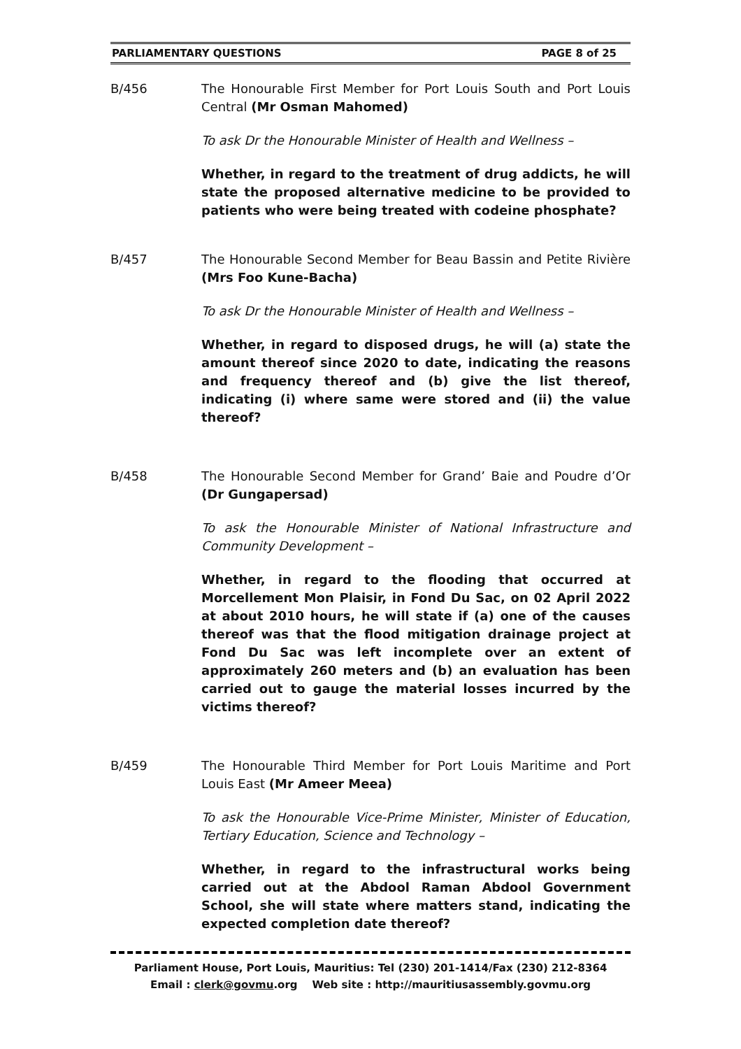PARLIAMENTARY QUESTIONS PAGE 8 of 25
B/456 The Honourable First Member for Port Louis South and Port Louis Central (Mr Osman Mahomed)
To ask Dr the Honourable Minister of Health and Wellness –
Whether, in regard to the treatment of drug addicts, he will state the proposed alternative medicine to be provided to patients who were being treated with codeine phosphate?
B/457 The Honourable Second Member for Beau Bassin and Petite Rivière (Mrs Foo Kune-Bacha)
To ask Dr the Honourable Minister of Health and Wellness –
Whether, in regard to disposed drugs, he will (a) state the amount thereof since 2020 to date, indicating the reasons and frequency thereof and (b) give the list thereof, indicating (i) where same were stored and (ii) the value thereof?
B/458 The Honourable Second Member for Grand’ Baie and Poudre d’Or (Dr Gungapersad)
To ask the Honourable Minister of National Infrastructure and Community Development –
Whether, in regard to the flooding that occurred at Morcellement Mon Plaisir, in Fond Du Sac, on 02 April 2022 at about 2010 hours, he will state if (a) one of the causes thereof was that the flood mitigation drainage project at Fond Du Sac was left incomplete over an extent of approximately 260 meters and (b) an evaluation has been carried out to gauge the material losses incurred by the victims thereof?
B/459 The Honourable Third Member for Port Louis Maritime and Port Louis East (Mr Ameer Meea)
To ask the Honourable Vice-Prime Minister, Minister of Education, Tertiary Education, Science and Technology –
Whether, in regard to the infrastructural works being carried out at the Abdool Raman Abdool Government School, she will state where matters stand, indicating the expected completion date thereof?
Parliament House, Port Louis, Mauritius: Tel (230) 201-1414/Fax (230) 212-8364
Email : clerk@govmu.org Web site : http://mauritiusassembly.govmu.org